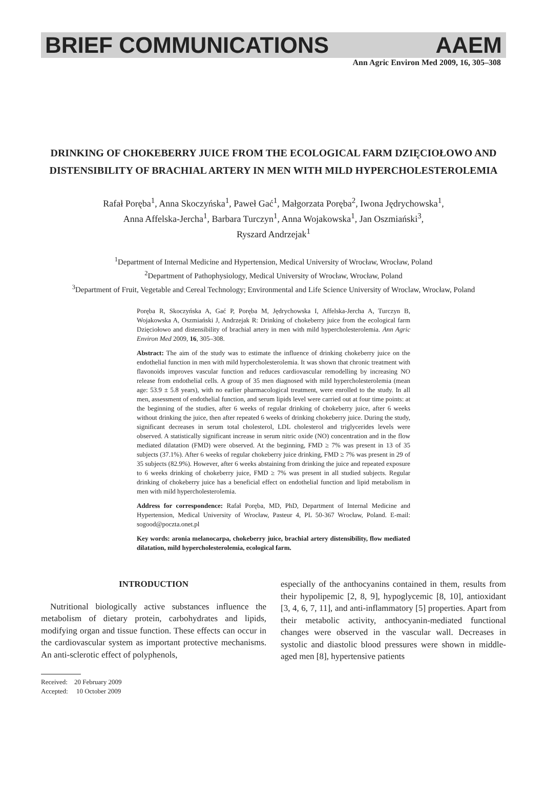BRIEF COMMUNICATIONS AAEM
Ann Agric Environ Med 2009, 16, 305–308
DRINKING OF CHOKEBERRY JUICE FROM THE ECOLOGICAL FARM DZIĘCIOŁOWO AND DISTENSIBILITY OF BRACHIAL ARTERY IN MEN WITH MILD HYPERCHOLESTEROLEMIA
Rafał Poręba<sup>1</sup>, Anna Skoczyńska<sup>1</sup>, Paweł Gać<sup>1</sup>, Małgorzata Poręba<sup>2</sup>, Iwona Jędrychowska<sup>1</sup>,
Anna Affelska-Jercha<sup>1</sup>, Barbara Turczyn<sup>1</sup>, Anna Wojakowska<sup>1</sup>, Jan Oszmiański<sup>3</sup>,
Ryszard Andrzejak<sup>1</sup>
<sup>1</sup> Department of Internal Medicine and Hypertension, Medical University of Wrocław, Wrocław, Poland
<sup>2</sup> Department of Pathophysiology, Medical University of Wrocław, Wrocław, Poland
<sup>3</sup> Department of Fruit, Vegetable and Cereal Technology; Environmental and Life Science University of Wroclaw, Wrocław, Poland
Poręba R, Skoczyńska A, Gać P, Poręba M, Jędrychowska I, Affelska-Jercha A, Turczyn B, Wojakowska A, Oszmiański J, Andrzejak R: Drinking of chokeberry juice from the ecological farm Dzięciołowo and distensibility of brachial artery in men with mild hypercholesterolemia. Ann Agric Environ Med 2009, 16, 305–308.
Abstract: The aim of the study was to estimate the influence of drinking chokeberry juice on the endothelial function in men with mild hypercholesterolemia. It was shown that chronic treatment with flavonoids improves vascular function and reduces cardiovascular remodelling by increasing NO release from endothelial cells. A group of 35 men diagnosed with mild hypercholesterolemia (mean age: 53.9 ± 5.8 years), with no earlier pharmacological treatment, were enrolled to the study. In all men, assessment of endothelial function, and serum lipids level were carried out at four time points: at the beginning of the studies, after 6 weeks of regular drinking of chokeberry juice, after 6 weeks without drinking the juice, then after repeated 6 weeks of drinking chokeberry juice. During the study, significant decreases in serum total cholesterol, LDL cholesterol and triglycerides levels were observed. A statistically significant increase in serum nitric oxide (NO) concentration and in the flow mediated dilatation (FMD) were observed. At the beginning, FMD ≥ 7% was present in 13 of 35 subjects (37.1%). After 6 weeks of regular chokeberry juice drinking, FMD ≥ 7% was present in 29 of 35 subjects (82.9%). However, after 6 weeks abstaining from drinking the juice and repeated exposure to 6 weeks drinking of chokeberry juice, FMD ≥ 7% was present in all studied subjects. Regular drinking of chokeberry juice has a beneficial effect on endothelial function and lipid metabolism in men with mild hypercholesterolemia.
Address for correspondence: Rafał Poręba, MD, PhD, Department of Internal Medicine and Hypertension, Medical University of Wrocław, Pasteur 4, PL 50-367 Wrocław, Poland. E-mail: sogood@poczta.onet.pl
Key words: aronia melanocarpa, chokeberry juice, brachial artery distensibility, flow mediated dilatation, mild hypercholesterolemia, ecological farm.
INTRODUCTION
Nutritional biologically active substances influence the metabolism of dietary protein, carbohydrates and lipids, modifying organ and tissue function. These effects can occur in the cardiovascular system as important protective mechanisms. An anti-sclerotic effect of polyphenols,
especially of the anthocyanins contained in them, results from their hypolipemic [2, 8, 9], hypoglycemic [8, 10], antioxidant [3, 4, 6, 7, 11], and anti-inflammatory [5] properties. Apart from their metabolic activity, anthocyanin-mediated functional changes were observed in the vascular wall. Decreases in systolic and diastolic blood pressures were shown in middle-aged men [8], hypertensive patients
Received: 20 February 2009
Accepted: 10 October 2009